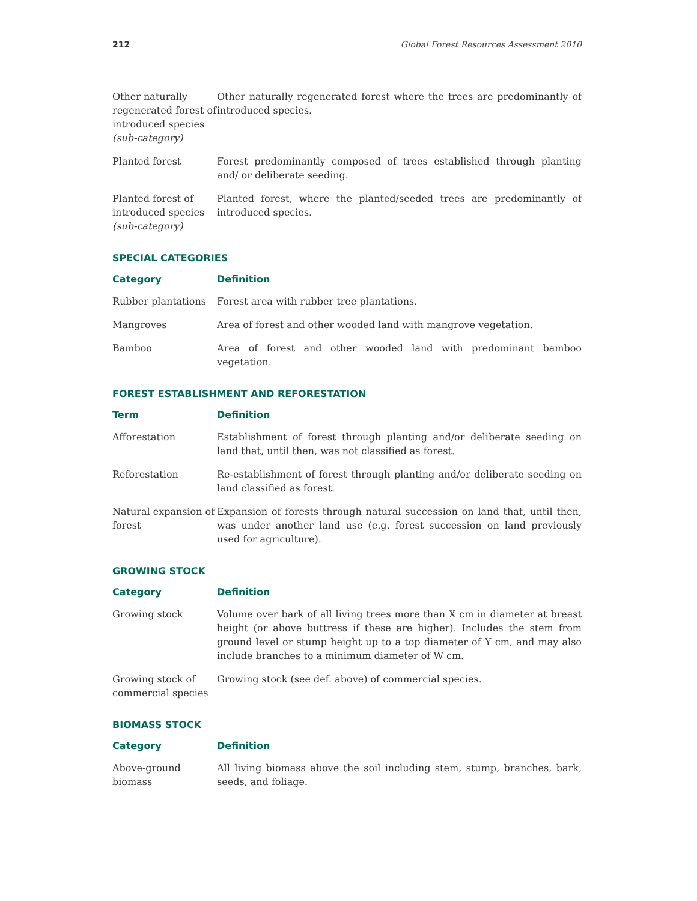212 Global Forest Resources Assessment 2010
| Other naturally regenerated forest of introduced species (sub-category) | Other naturally regenerated forest where the trees are predominantly of introduced species. |
| Planted forest | Forest predominantly composed of trees established through planting and/ or deliberate seeding. |
| Planted forest of introduced species (sub-category) | Planted forest, where the planted/seeded trees are predominantly of introduced species. |
SPECIAL CATEGORIES
| Category | Definition |
| --- | --- |
| Rubber plantations | Forest area with rubber tree plantations. |
| Mangroves | Area of forest and other wooded land with mangrove vegetation. |
| Bamboo | Area of forest and other wooded land with predominant bamboo vegetation. |
FOREST ESTABLISHMENT AND REFORESTATION
| Term | Definition |
| --- | --- |
| Afforestation | Establishment of forest through planting and/or deliberate seeding on land that, until then, was not classified as forest. |
| Reforestation | Re-establishment of forest through planting and/or deliberate seeding on land classified as forest. |
| Natural expansion of forest | Expansion of forests through natural succession on land that, until then, was under another land use (e.g. forest succession on land previously used for agriculture). |
GROWING STOCK
| Category | Definition |
| --- | --- |
| Growing stock | Volume over bark of all living trees more than X cm in diameter at breast height (or above buttress if these are higher). Includes the stem from ground level or stump height up to a top diameter of Y cm, and may also include branches to a minimum diameter of W cm. |
| Growing stock of commercial species | Growing stock (see def. above) of commercial species. |
BIOMASS STOCK
| Category | Definition |
| --- | --- |
| Above-ground biomass | All living biomass above the soil including stem, stump, branches, bark, seeds, and foliage. |